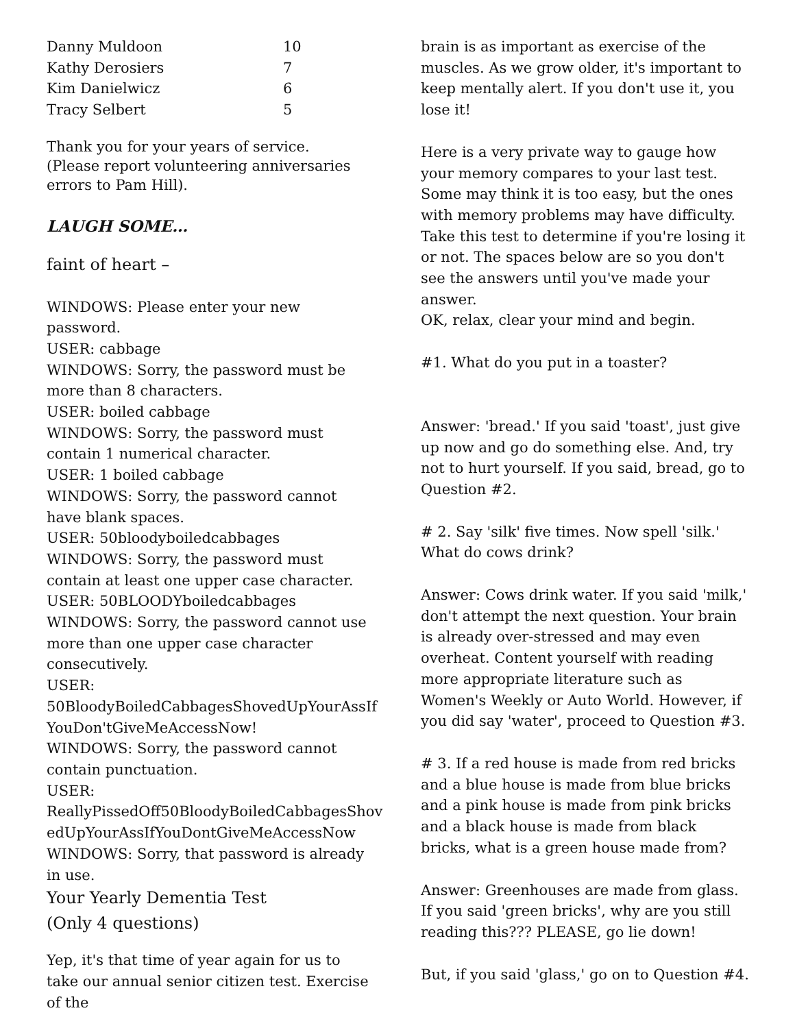| Danny Muldoon | 10 |
| Kathy Derosiers | 7 |
| Kim Danielwicz | 6 |
| Tracy Selbert | 5 |
Thank you for your years of service.
(Please report volunteering anniversaries errors to Pam Hill).
LAUGH SOME…
faint of heart –
WINDOWS: Please enter your new password.
USER: cabbage
WINDOWS: Sorry, the password must be more than 8 characters.
USER: boiled cabbage
WINDOWS: Sorry, the password must contain 1 numerical character.
USER: 1 boiled cabbage
WINDOWS: Sorry, the password cannot have blank spaces.
USER: 50bloodyboiledcabbages
WINDOWS: Sorry, the password must contain at least one upper case character.
USER: 50BLOODYboiledcabbages
WINDOWS: Sorry, the password cannot use more than one upper case character consecutively.
USER: 50BloodyBoiledCabbagesShovedUpYourAssIf YouDon'tGiveMeAccessNow!
WINDOWS: Sorry, the password cannot contain punctuation.
USER: ReallyPissedOff50BloodyBoiledCabbagesShov edUpYourAssIfYouDontGiveMeAccessNow
WINDOWS: Sorry, that password is already in use.
Your Yearly Dementia Test
(Only 4 questions)
Yep, it's that time of year again for us to take our annual senior citizen test. Exercise of the
brain is as important as exercise of the muscles. As we grow older, it's important to keep mentally alert. If you don't use it, you lose it!
Here is a very private way to gauge how your memory compares to your last test. Some may think it is too easy, but the ones with memory problems may have difficulty. Take this test to determine if you're losing it or not. The spaces below are so you don't see the answers until you've made your answer.
OK, relax, clear your mind and begin.
#1. What do you put in a toaster?
Answer: 'bread.' If you said 'toast', just give up now and go do something else. And, try not to hurt yourself. If you said, bread, go to Question #2.
# 2. Say 'silk' five times. Now spell 'silk.' What do cows drink?
Answer: Cows drink water. If you said 'milk,' don't attempt the next question. Your brain is already over-stressed and may even overheat. Content yourself with reading more appropriate literature such as Women's Weekly or Auto World. However, if you did say 'water', proceed to Question #3.
# 3. If a red house is made from red bricks and a blue house is made from blue bricks and a pink house is made from pink bricks and a black house is made from black bricks, what is a green house made from?
Answer: Greenhouses are made from glass. If you said 'green bricks', why are you still reading this??? PLEASE, go lie down!
But, if you said 'glass,' go on to Question #4.